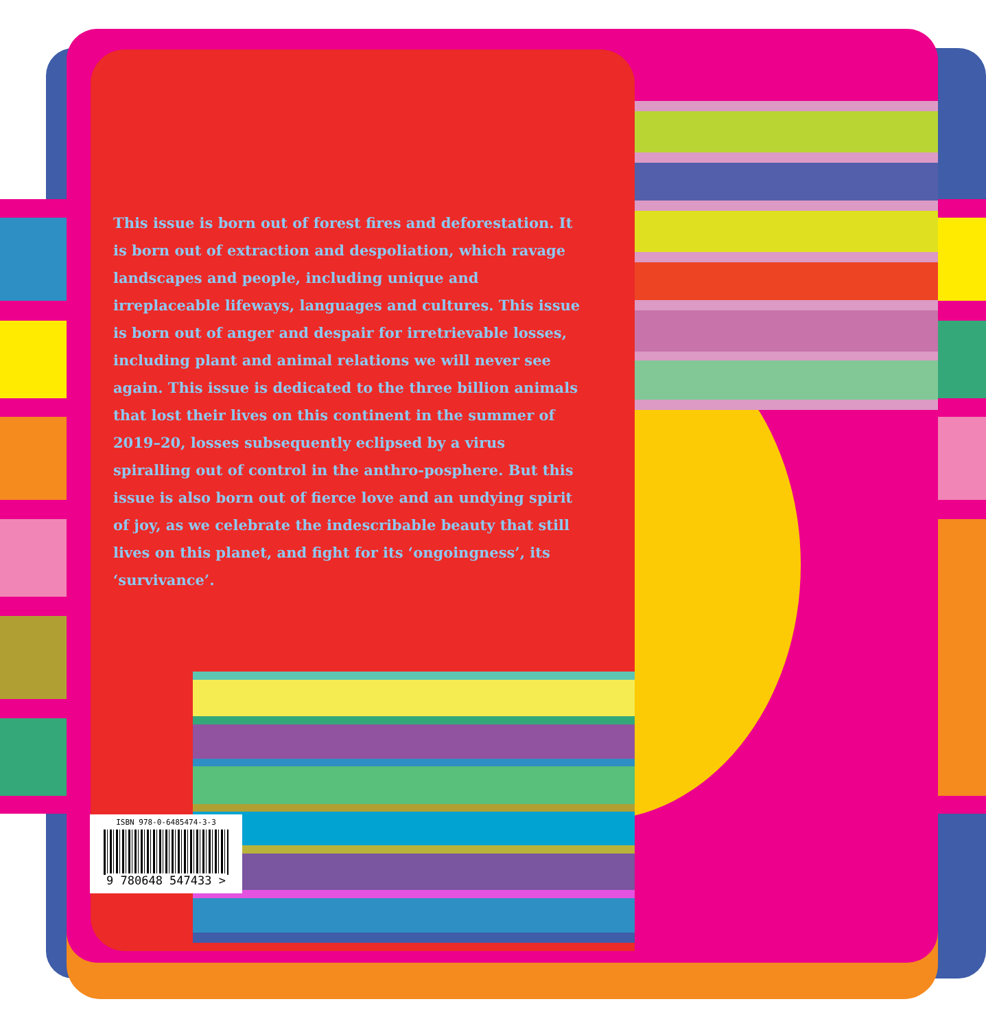This issue is born out of forest fires and deforestation. It is born out of extraction and despoliation, which ravage landscapes and people, including unique and irreplaceable lifeways, languages and cultures. This issue is born out of anger and despair for irretrievable losses, including plant and animal relations we will never see again. This issue is dedicated to the three billion animals that lost their lives on this continent in the summer of 2019–20, losses subsequently eclipsed by a virus spiralling out of control in the anthro-posphere. But this issue is also born out of fierce love and an undying spirit of joy, as we celebrate the indescribable beauty that still lives on this planet, and fight for its ‘ongoingness’, its ‘survivance’.
ISBN 978-0-6485474-3-3
9 780648 547433 >